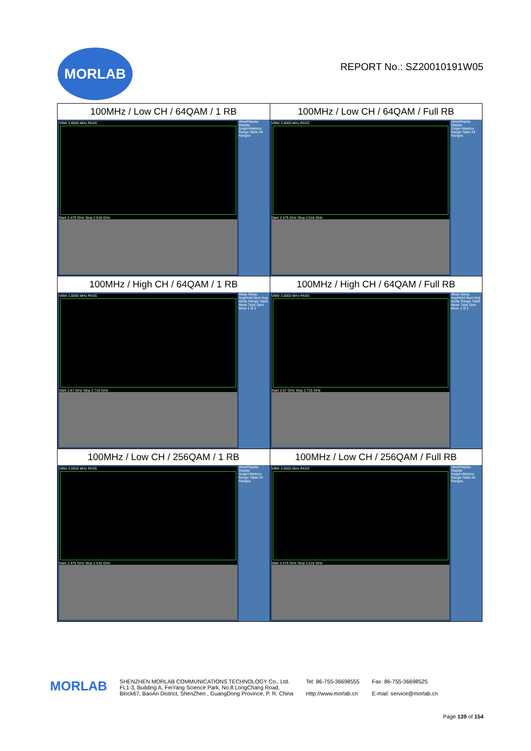MORLAB
REPORT No.: SZ20010191W05
| 100MHz / Low CH / 64QAM / 1 RB VBW 3.0000 MHz PASS Start 2.475 GHz Stop 2.516 GHz View/Display Display Graph+Metrics Range Table All Ranges | 100MHz / Low CH / 64QAM / Full RB VBW 3.0000 MHz PASS Start 2.475 GHz Stop 2.516 GHz View/Display Display Graph+Metrics Range Table All Ranges |
| 100MHz / High CH / 64QAM / 1 RB VBW 3.0000 MHz PASS Start 2.67 GHz Stop 2.715 GHz Meas Setup Avg/Hold Num Avg Mode Range Table Meas Type Spur More 1 of 2 | 100MHz / High CH / 64QAM / Full RB VBW 3.0000 MHz PASS Start 2.67 GHz Stop 2.715 GHz Meas Setup Avg/Hold Num Avg Mode Range Table Meas Type Spur More 1 of 2 |
| 100MHz / Low CH / 256QAM / 1 RB VBW 3.0000 MHz PASS Start 2.475 GHz Stop 2.516 GHz View/Display Display Graph+Metrics Range Table All Ranges | 100MHz / Low CH / 256QAM / Full RB VBW 3.0000 MHz PASS Start 2.475 GHz Stop 2.516 GHz View/Display Display Graph+Metrics Range Table All Ranges |
MORLAB
SHENZHEN MORLAB COMMUNICATIONS TECHNOLOGY Co., Ltd.
FL1-3, Building A, FeiYang Science Park, No.8 LongChang Road,
Block67, BaoAn District, ShenZhen , GuangDong Province, P. R. China
Tel: 86-755-36698555
Http://www.morlab.cn
Fax: 86-755-36698525
E-mail: service@morlab.cn
Page 139 of 154